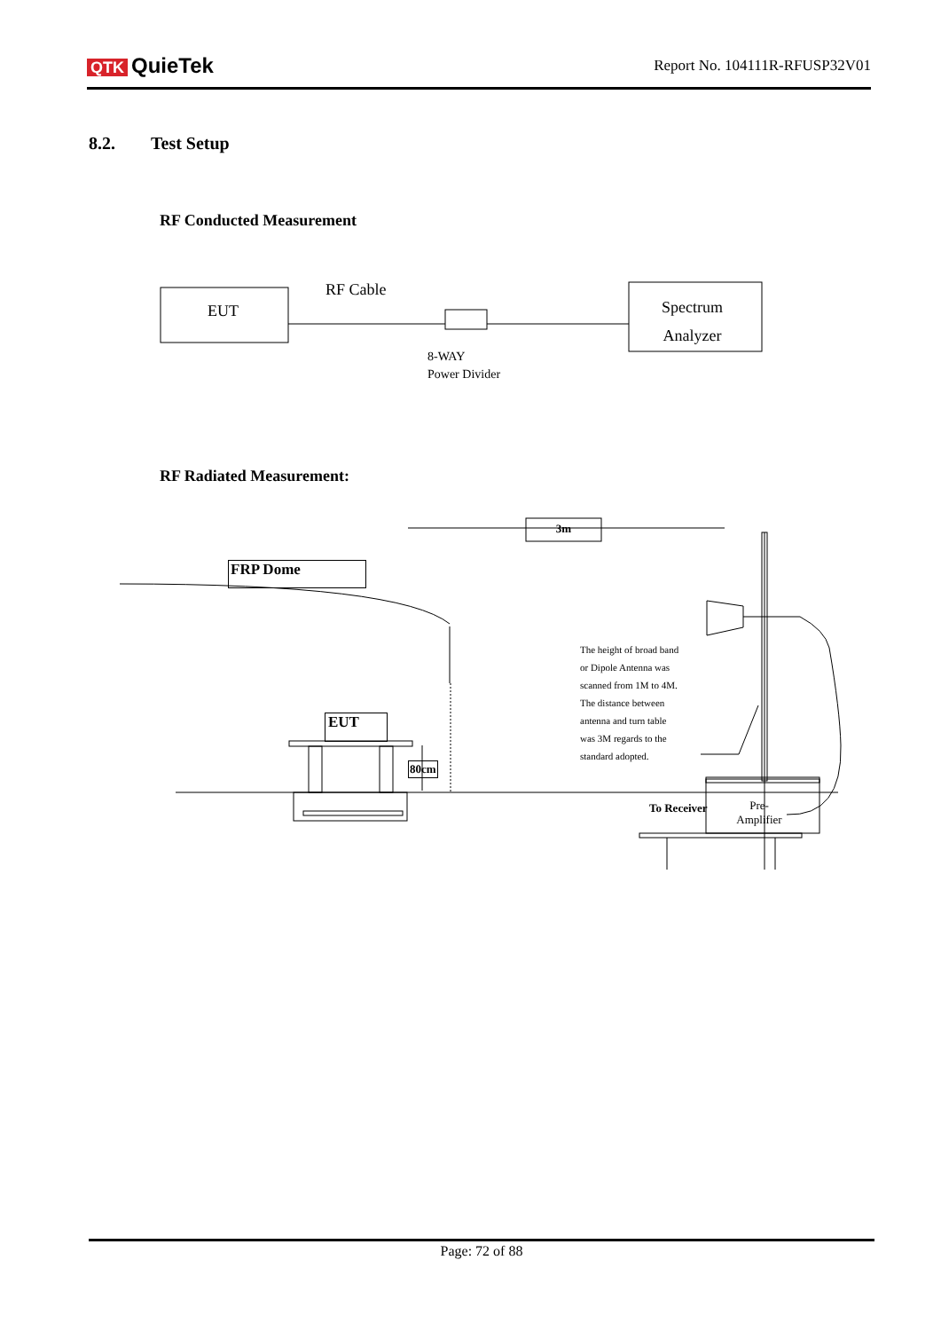QTK QuieTek
Report No. 104111R-RFUSP32V01
8.2. Test Setup
RF Conducted Measurement
EUT
RF Cable
Spectrum
Analyzer
8-WAY
Power Divider
RF Radiated Measurement:
3m
FRP Dome
EUT
80cm
The height of broad band
or Dipole Antenna was
scanned from 1M to 4M.
The distance between
antenna and turn table
was 3M regards to the
standard adopted.
To Receiver
Pre-
Amplifier
Page: 72 of 88